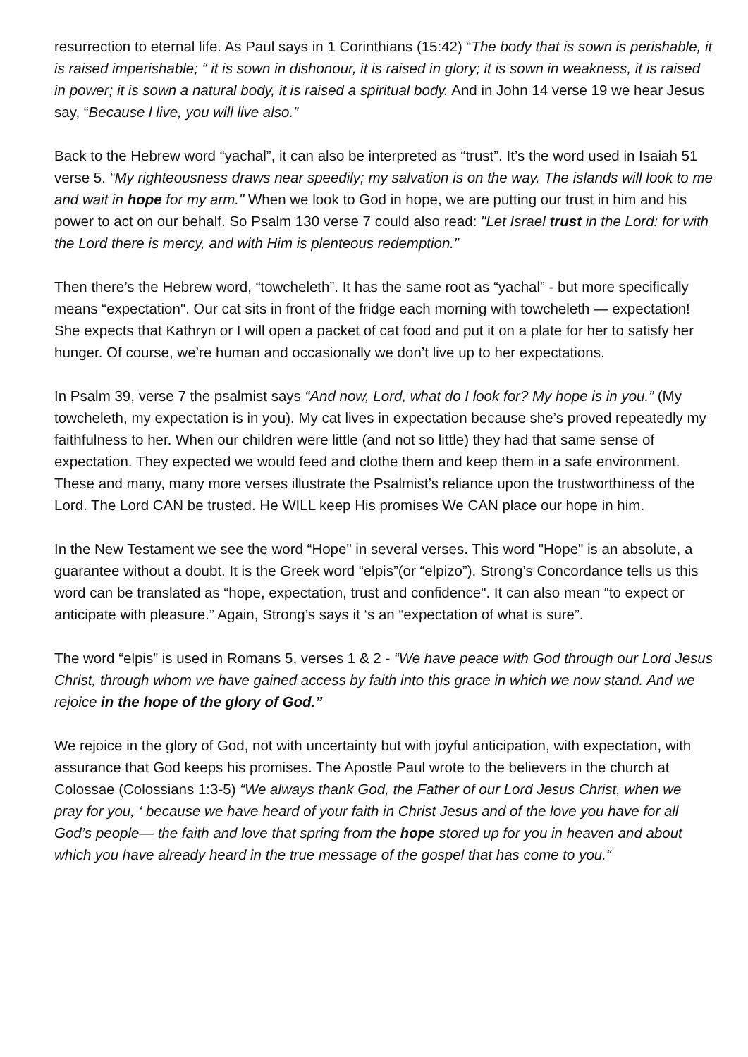resurrection to eternal life. As Paul says in 1 Corinthians (15:42) “The body that is sown is perishable, it is raised imperishable; “ it is sown in dishonour, it is raised in glory; it is sown in weakness, it is raised in power; it is sown a natural body, it is raised a spiritual body. And in John 14 verse 19 we hear Jesus say, “Because l live, you will live also.”
Back to the Hebrew word “yachal”, it can also be interpreted as “trust”. It’s the word used in Isaiah 51 verse 5. “My righteousness draws near speedily; my salvation is on the way. The islands will look to me and wait in hope for my arm." When we look to God in hope, we are putting our trust in him and his power to act on our behalf. So Psalm 130 verse 7 could also read: "Let Israel trust in the Lord: for with the Lord there is mercy, and with Him is plenteous redemption.”
Then there’s the Hebrew word, “towcheleth”. It has the same root as “yachal” - but more specifically means “expectation". Our cat sits in front of the fridge each morning with towcheleth — expectation! She expects that Kathryn or I will open a packet of cat food and put it on a plate for her to satisfy her hunger. Of course, we’re human and occasionally we don’t live up to her expectations.
In Psalm 39, verse 7 the psalmist says “And now, Lord, what do I look for? My hope is in you.” (My towcheleth, my expectation is in you). My cat lives in expectation because she’s proved repeatedly my faithfulness to her. When our children were little (and not so little) they had that same sense of expectation. They expected we would feed and clothe them and keep them in a safe environment. These and many, many more verses illustrate the Psalmist’s reliance upon the trustworthiness of the Lord. The Lord CAN be trusted. He WILL keep His promises We CAN place our hope in him.
In the New Testament we see the word “Hope" in several verses. This word "Hope" is an absolute, a guarantee without a doubt. It is the Greek word “elpis”(or “elpizo”). Strong’s Concordance tells us this word can be translated as “hope, expectation, trust and confidence". It can also mean “to expect or anticipate with pleasure.” Again, Strong’s says it ‘s an “expectation of what is sure”.
The word “elpis” is used in Romans 5, verses 1 & 2 - “We have peace with God through our Lord Jesus Christ, through whom we have gained access by faith into this grace in which we now stand. And we rejoice in the hope of the glory of God.”
We rejoice in the glory of God, not with uncertainty but with joyful anticipation, with expectation, with assurance that God keeps his promises. The Apostle Paul wrote to the believers in the church at Colossae (Colossians 1:3-5) “We always thank God, the Father of our Lord Jesus Christ, when we pray for you, ‘ because we have heard of your faith in Christ Jesus and of the love you have for all God’s people— the faith and love that spring from the hope stored up for you in heaven and about which you have already heard in the true message of the gospel that has come to you.“